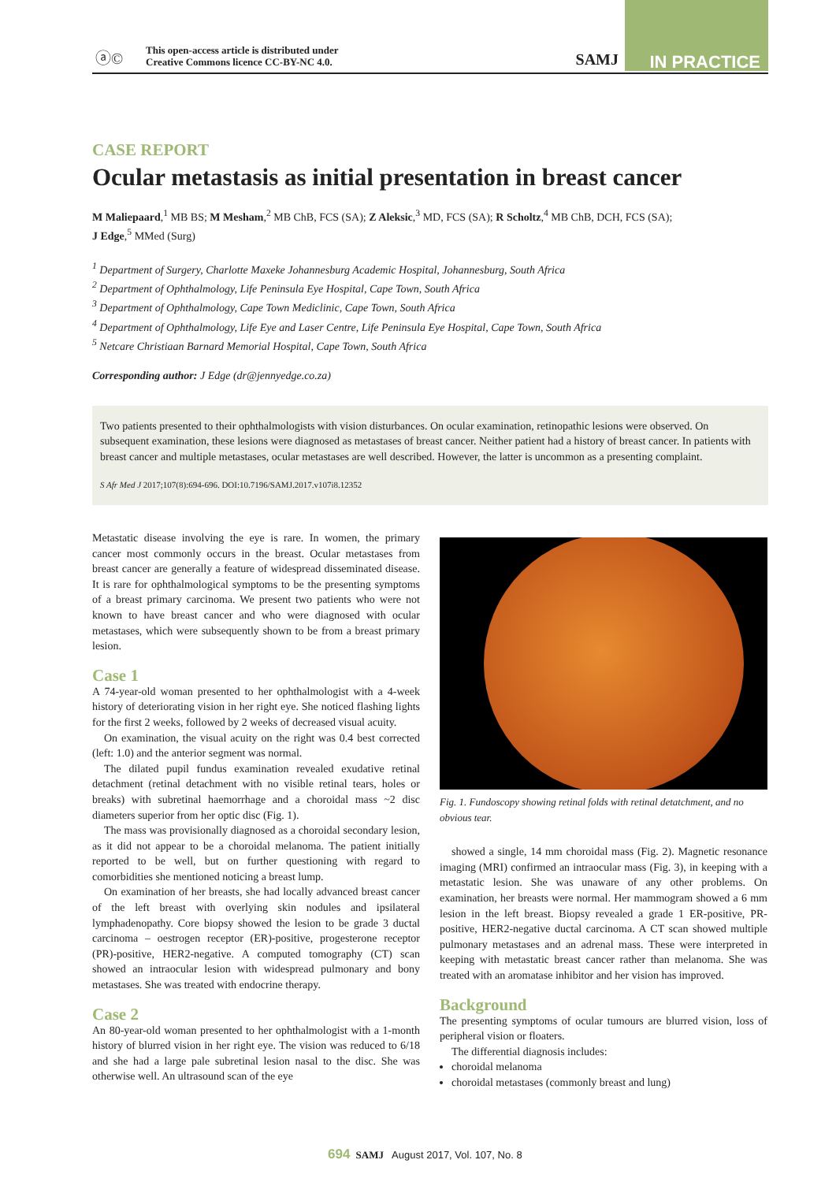ⓐ©
This open-access article is distributed under
Creative Commons licence CC-BY-NC 4.0.
SAMJ
IN PRACTICE
CASE REPORT
Ocular metastasis as initial presentation in breast cancer
M Maliepaard,<sup>1</sup> MB BS; M Mesham,<sup>2</sup> MB ChB, FCS (SA); Z Aleksic,<sup>3</sup> MD, FCS (SA); R Scholtz,<sup>4</sup> MB ChB, DCH, FCS (SA);
J Edge,<sup>5</sup> MMed (Surg)
<sup>1</sup> Department of Surgery, Charlotte Maxeke Johannesburg Academic Hospital, Johannesburg, South Africa
<sup>2</sup> Department of Ophthalmology, Life Peninsula Eye Hospital, Cape Town, South Africa
<sup>3</sup> Department of Ophthalmology, Cape Town Mediclinic, Cape Town, South Africa
<sup>4</sup> Department of Ophthalmology, Life Eye and Laser Centre, Life Peninsula Eye Hospital, Cape Town, South Africa
<sup>5</sup> Netcare Christiaan Barnard Memorial Hospital, Cape Town, South Africa
Corresponding author: J Edge (dr@jennyedge.co.za)
Two patients presented to their ophthalmologists with vision disturbances. On ocular examination, retinopathic lesions were observed. On subsequent examination, these lesions were diagnosed as metastases of breast cancer. Neither patient had a history of breast cancer. In patients with breast cancer and multiple metastases, ocular metastases are well described. However, the latter is uncommon as a presenting complaint.
S Afr Med J 2017;107(8):694-696. DOI:10.7196/SAMJ.2017.v107i8.12352
Metastatic disease involving the eye is rare. In women, the primary cancer most commonly occurs in the breast. Ocular metastases from breast cancer are generally a feature of widespread disseminated disease. It is rare for ophthalmological symptoms to be the presenting symptoms of a breast primary carcinoma. We present two patients who were not known to have breast cancer and who were diagnosed with ocular metastases, which were subsequently shown to be from a breast primary lesion.
Case 1
A 74-year-old woman presented to her ophthalmologist with a 4-week history of deteriorating vision in her right eye. She noticed flashing lights for the first 2 weeks, followed by 2 weeks of decreased visual acuity.
On examination, the visual acuity on the right was 0.4 best corrected (left: 1.0) and the anterior segment was normal.
The dilated pupil fundus examination revealed exudative retinal detachment (retinal detachment with no visible retinal tears, holes or breaks) with subretinal haemorrhage and a choroidal mass ~2 disc diameters superior from her optic disc (Fig. 1).
The mass was provisionally diagnosed as a choroidal secondary lesion, as it did not appear to be a choroidal melanoma. The patient initially reported to be well, but on further questioning with regard to comorbidities she mentioned noticing a breast lump.
On examination of her breasts, she had locally advanced breast cancer of the left breast with overlying skin nodules and ipsilateral lymphadenopathy. Core biopsy showed the lesion to be grade 3 ductal carcinoma – oestrogen receptor (ER)-positive, progesterone receptor (PR)-positive, HER2-negative. A computed tomography (CT) scan showed an intraocular lesion with widespread pulmonary and bony metastases. She was treated with endocrine therapy.
Case 2
An 80-year-old woman presented to her ophthalmologist with a 1-month history of blurred vision in her right eye. The vision was reduced to 6/18 and she had a large pale subretinal lesion nasal to the disc. She was otherwise well. An ultrasound scan of the eye
Fig. 1. Fundoscopy showing retinal folds with retinal detatchment, and no obvious tear.
showed a single, 14 mm choroidal mass (Fig. 2). Magnetic resonance imaging (MRI) confirmed an intraocular mass (Fig. 3), in keeping with a metastatic lesion. She was unaware of any other problems. On examination, her breasts were normal. Her mammogram showed a 6 mm lesion in the left breast. Biopsy revealed a grade 1 ER-positive, PR-positive, HER2-negative ductal carcinoma. A CT scan showed multiple pulmonary metastases and an adrenal mass. These were interpreted in keeping with metastatic breast cancer rather than melanoma. She was treated with an aromatase inhibitor and her vision has improved.
Background
The presenting symptoms of ocular tumours are blurred vision, loss of peripheral vision or floaters.
The differential diagnosis includes:
choroidal melanoma
choroidal metastases (commonly breast and lung)
694 SAMJ August 2017, Vol. 107, No. 8